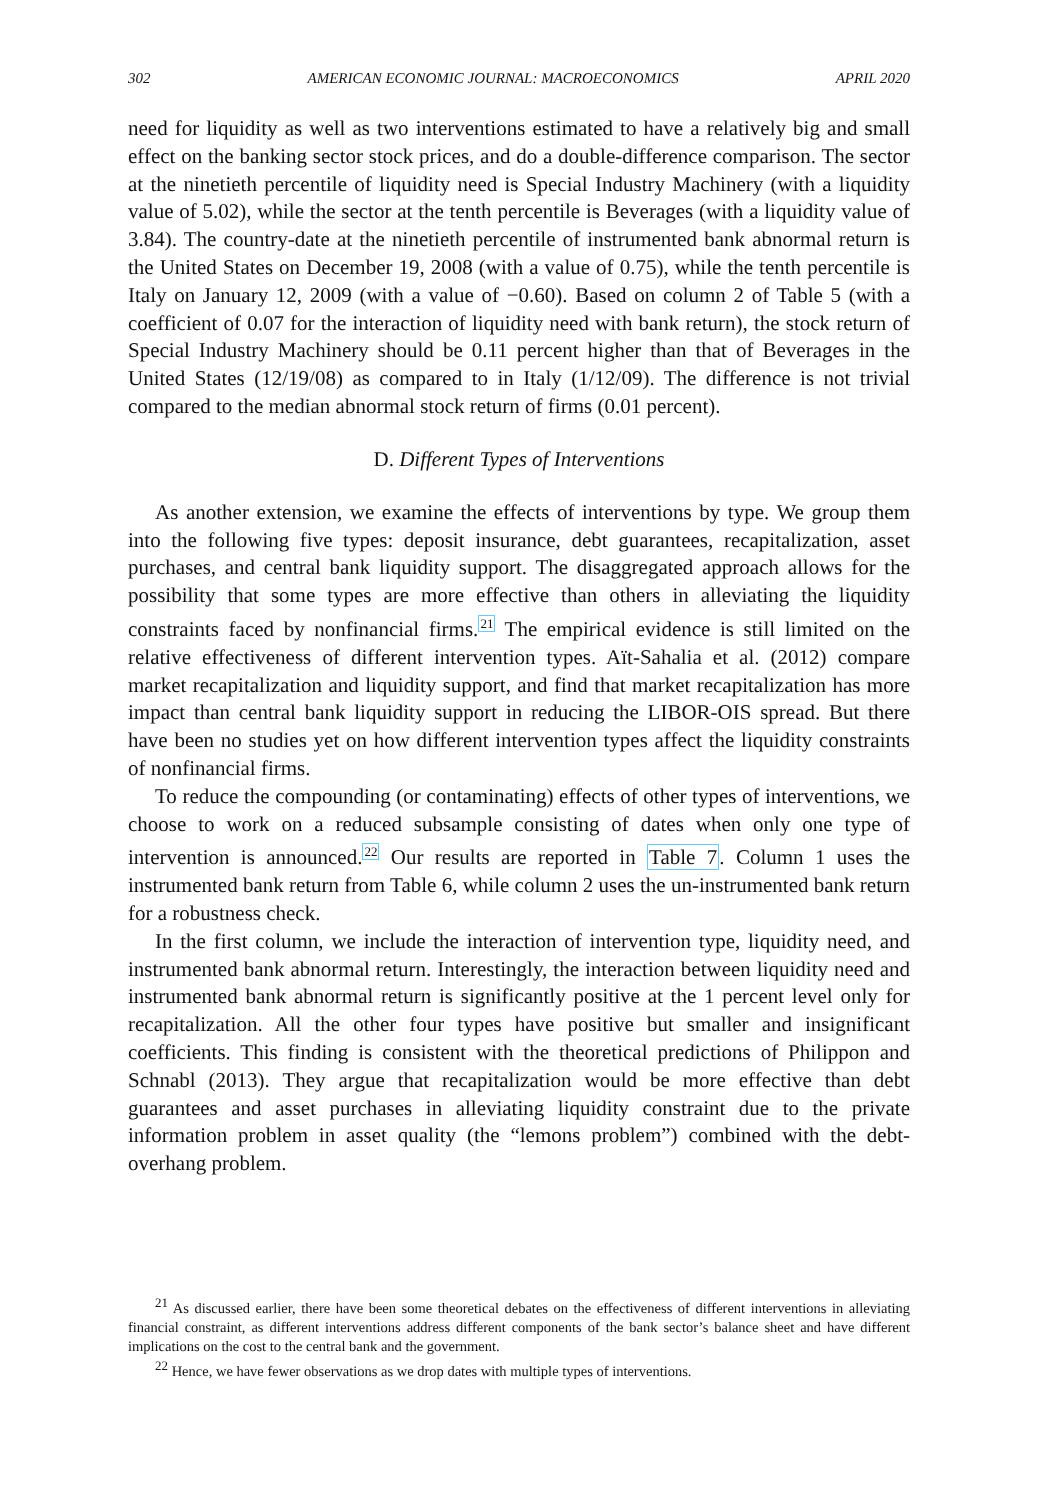302 AMERICAN ECONOMIC JOURNAL: MACROECONOMICS APRIL 2020
need for liquidity as well as two interventions estimated to have a relatively big and small effect on the banking sector stock prices, and do a double-difference comparison. The sector at the ninetieth percentile of liquidity need is Special Industry Machinery (with a liquidity value of 5.02), while the sector at the tenth percentile is Beverages (with a liquidity value of 3.84). The country-date at the ninetieth percentile of instrumented bank abnormal return is the United States on December 19, 2008 (with a value of 0.75), while the tenth percentile is Italy on January 12, 2009 (with a value of −0.60). Based on column 2 of Table 5 (with a coefficient of 0.07 for the interaction of liquidity need with bank return), the stock return of Special Industry Machinery should be 0.11 percent higher than that of Beverages in the United States (12/19/08) as compared to in Italy (1/12/09). The difference is not trivial compared to the median abnormal stock return of firms (0.01 percent).
D. Different Types of Interventions
As another extension, we examine the effects of interventions by type. We group them into the following five types: deposit insurance, debt guarantees, recapitalization, asset purchases, and central bank liquidity support. The disaggregated approach allows for the possibility that some types are more effective than others in alleviating the liquidity constraints faced by nonfinancial firms.<sup>21</sup> The empirical evidence is still limited on the relative effectiveness of different intervention types. Aït-Sahalia et al. (2012) compare market recapitalization and liquidity support, and find that market recapitalization has more impact than central bank liquidity support in reducing the LIBOR-OIS spread. But there have been no studies yet on how different intervention types affect the liquidity constraints of nonfinancial firms.
To reduce the compounding (or contaminating) effects of other types of interventions, we choose to work on a reduced subsample consisting of dates when only one type of intervention is announced.<sup>22</sup> Our results are reported in Table 7. Column 1 uses the instrumented bank return from Table 6, while column 2 uses the un-instrumented bank return for a robustness check.
In the first column, we include the interaction of intervention type, liquidity need, and instrumented bank abnormal return. Interestingly, the interaction between liquidity need and instrumented bank abnormal return is significantly positive at the 1 percent level only for recapitalization. All the other four types have positive but smaller and insignificant coefficients. This finding is consistent with the theoretical predictions of Philippon and Schnabl (2013). They argue that recapitalization would be more effective than debt guarantees and asset purchases in alleviating liquidity constraint due to the private information problem in asset quality (the “lemons problem”) combined with the debt-overhang problem.
<sup>21</sup> As discussed earlier, there have been some theoretical debates on the effectiveness of different interventions in alleviating financial constraint, as different interventions address different components of the bank sector’s balance sheet and have different implications on the cost to the central bank and the government.
<sup>22</sup> Hence, we have fewer observations as we drop dates with multiple types of interventions.